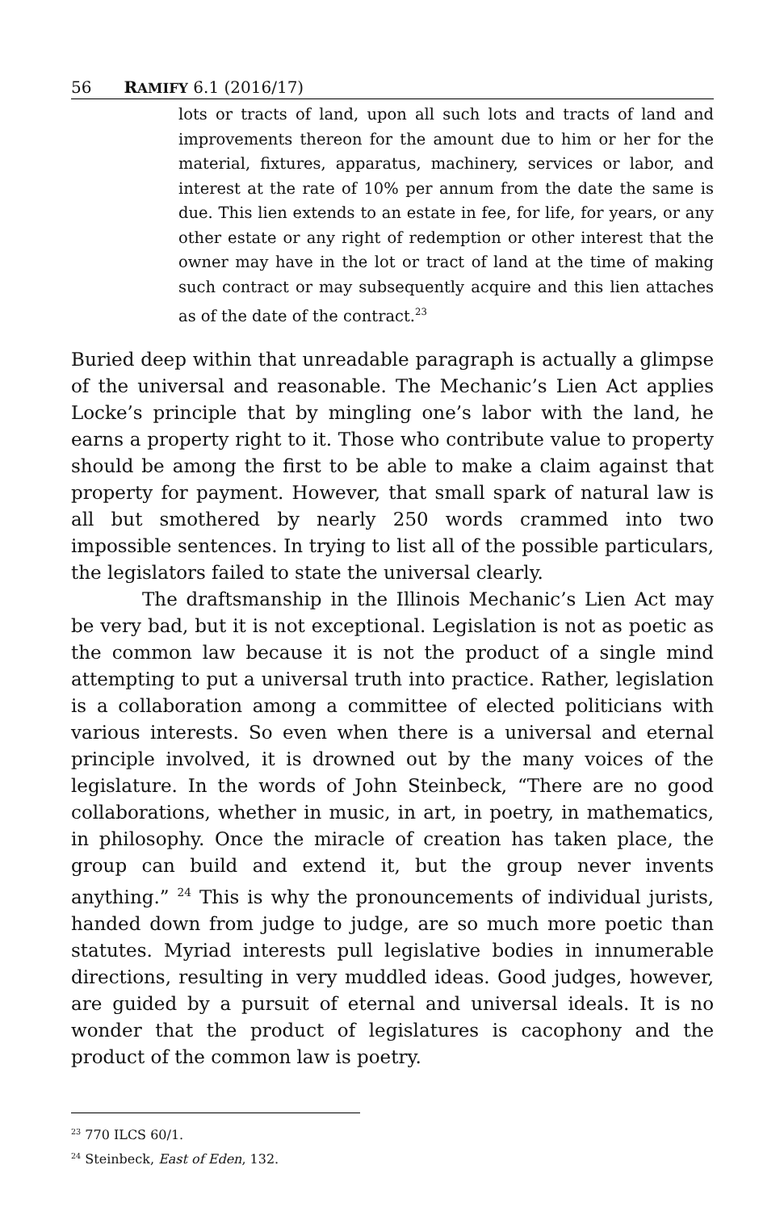56 RAMIFY 6.1 (2016/17)
lots or tracts of land, upon all such lots and tracts of land and improvements thereon for the amount due to him or her for the material, fixtures, apparatus, machinery, services or labor, and interest at the rate of 10% per annum from the date the same is due. This lien extends to an estate in fee, for life, for years, or any other estate or any right of redemption or other interest that the owner may have in the lot or tract of land at the time of making such contract or may subsequently acquire and this lien attaches as of the date of the contract.<sup>23</sup>
Buried deep within that unreadable paragraph is actually a glimpse of the universal and reasonable. The Mechanic’s Lien Act applies Locke’s principle that by mingling one’s labor with the land, he earns a property right to it. Those who contribute value to property should be among the first to be able to make a claim against that property for payment. However, that small spark of natural law is all but smothered by nearly 250 words crammed into two impossible sentences. In trying to list all of the possible particulars, the legislators failed to state the universal clearly.
The draftsmanship in the Illinois Mechanic’s Lien Act may be very bad, but it is not exceptional. Legislation is not as poetic as the common law because it is not the product of a single mind attempting to put a universal truth into practice. Rather, legislation is a collaboration among a committee of elected politicians with various interests. So even when there is a universal and eternal principle involved, it is drowned out by the many voices of the legislature. In the words of John Steinbeck, “There are no good collaborations, whether in music, in art, in poetry, in mathematics, in philosophy. Once the miracle of creation has taken place, the group can build and extend it, but the group never invents anything.” <sup>24</sup> This is why the pronouncements of individual jurists, handed down from judge to judge, are so much more poetic than statutes. Myriad interests pull legislative bodies in innumerable directions, resulting in very muddled ideas. Good judges, however, are guided by a pursuit of eternal and universal ideals. It is no wonder that the product of legislatures is cacophony and the product of the common law is poetry.
<sup>23</sup> 770 ILCS 60/1.
<sup>24</sup> Steinbeck, East of Eden, 132.